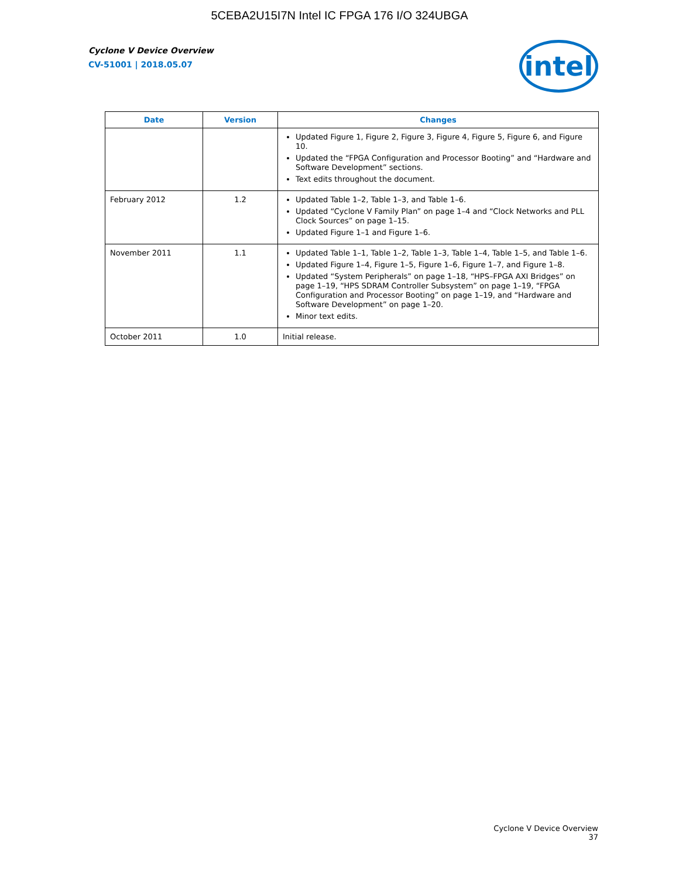5CEBA2U15I7N Intel IC FPGA 176 I/O 324UBGA
Cyclone V Device Overview
CV-51001 | 2018.05.07
intel
| Date | Version | Changes |
| --- | --- | --- |
| | | Updated Figure 1, Figure 2, Figure 3, Figure 4, Figure 5, Figure 6, and Figure 10. Updated the “FPGA Configuration and Processor Booting” and “Hardware and Software Development” sections. Text edits throughout the document. |
| February 2012 | 1.2 | Updated Table 1–2, Table 1–3, and Table 1–6. Updated “Cyclone V Family Plan” on page 1–4 and “Clock Networks and PLL Clock Sources” on page 1–15. Updated Figure 1–1 and Figure 1–6. |
| November 2011 | 1.1 | Updated Table 1–1, Table 1–2, Table 1–3, Table 1–4, Table 1–5, and Table 1–6. Updated Figure 1–4, Figure 1–5, Figure 1–6, Figure 1–7, and Figure 1–8. Updated “System Peripherals” on page 1–18, “HPS–FPGA AXI Bridges” on page 1–19, “HPS SDRAM Controller Subsystem” on page 1–19, “FPGA Configuration and Processor Booting” on page 1–19, and “Hardware and Software Development” on page 1–20. Minor text edits. |
| October 2011 | 1.0 | Initial release. |
Cyclone V Device Overview
37